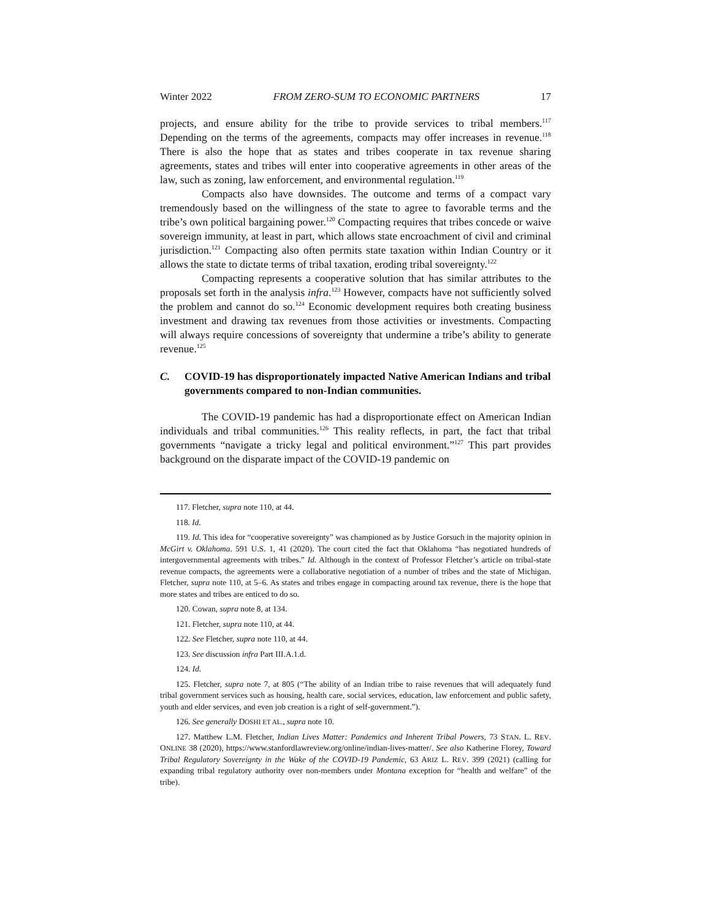Winter 2022 FROM ZERO-SUM TO ECONOMIC PARTNERS 17
projects, and ensure ability for the tribe to provide services to tribal members.<sup>117</sup> Depending on the terms of the agreements, compacts may offer increases in revenue.<sup>118</sup> There is also the hope that as states and tribes cooperate in tax revenue sharing agreements, states and tribes will enter into cooperative agreements in other areas of the law, such as zoning, law enforcement, and environmental regulation.<sup>119</sup>
Compacts also have downsides. The outcome and terms of a compact vary tremendously based on the willingness of the state to agree to favorable terms and the tribe’s own political bargaining power.<sup>120</sup> Compacting requires that tribes concede or waive sovereign immunity, at least in part, which allows state encroachment of civil and criminal jurisdiction.<sup>121</sup> Compacting also often permits state taxation within Indian Country or it allows the state to dictate terms of tribal taxation, eroding tribal sovereignty.<sup>122</sup>
Compacting represents a cooperative solution that has similar attributes to the proposals set forth in the analysis infra.<sup>123</sup> However, compacts have not sufficiently solved the problem and cannot do so.<sup>124</sup> Economic development requires both creating business investment and drawing tax revenues from those activities or investments. Compacting will always require concessions of sovereignty that undermine a tribe’s ability to generate revenue.<sup>125</sup>
C. COVID-19 has disproportionately impacted Native American Indians and tribal governments compared to non-Indian communities.
The COVID-19 pandemic has had a disproportionate effect on American Indian individuals and tribal communities.<sup>126</sup> This reality reflects, in part, the fact that tribal governments “navigate a tricky legal and political environment.”<sup>127</sup> This part provides background on the disparate impact of the COVID-19 pandemic on
117. Fletcher, supra note 110, at 44.
118. Id.
119. Id. This idea for “cooperative sovereignty” was championed as by Justice Gorsuch in the majority opinion in McGirt v. Oklahoma. 591 U.S. 1, 41 (2020). The court cited the fact that Oklahoma “has negotiated hundreds of intergovernmental agreements with tribes.” Id. Although in the context of Professor Fletcher’s article on tribal-state revenue compacts, the agreements were a collaborative negotiation of a number of tribes and the state of Michigan. Fletcher, supra note 110, at 5–6. As states and tribes engage in compacting around tax revenue, there is the hope that more states and tribes are enticed to do so.
120. Cowan, supra note 8, at 134.
121. Fletcher, supra note 110, at 44.
122. See Fletcher, supra note 110, at 44.
123. See discussion infra Part III.A.1.d.
124. Id.
125. Fletcher, supra note 7, at 805 (“The ability of an Indian tribe to raise revenues that will adequately fund tribal government services such as housing, health care, social services, education, law enforcement and public safety, youth and elder services, and even job creation is a right of self-government.”).
126. See generally DOSHI ET AL., supra note 10.
127. Matthew L.M. Fletcher, Indian Lives Matter: Pandemics and Inherent Tribal Powers, 73 STAN. L. REV. ONLINE 38 (2020), https://www.stanfordlawreview.org/online/indian-lives-matter/. See also Katherine Florey, Toward Tribal Regulatory Sovereignty in the Wake of the COVID-19 Pandemic, 63 ARIZ L. REV. 399 (2021) (calling for expanding tribal regulatory authority over non-members under Montana exception for “health and welfare” of the tribe).